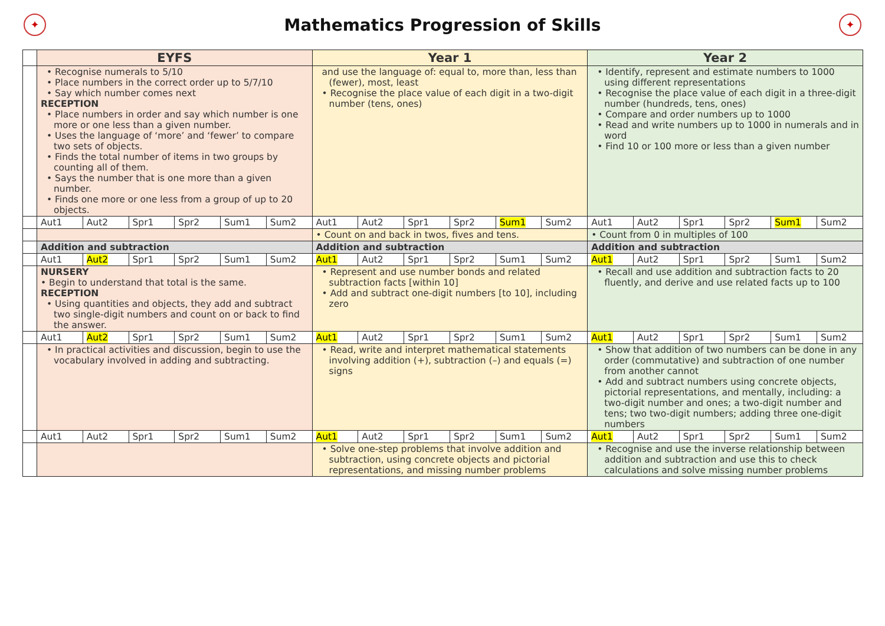✦
Mathematics Progression of Skills
✦
| | EYFS | | | | | | Year 1 | | | | | | Year 2 | | | | | |
| | • Recognise numerals to 5/10 • Place numbers in the correct order up to 5/7/10 • Say which number comes next RECEPTION • Place numbers in order and say which number is one more or one less than a given number. • Uses the language of ‘more’ and ‘fewer’ to compare two sets of objects. • Finds the total number of items in two groups by counting all of them. • Says the number that is one more than a given number. • Finds one more or one less from a group of up to 20 objects. | | | | | | and use the language of: equal to, more than, less than (fewer), most, least • Recognise the place value of each digit in a two-digit number (tens, ones) | | | | | | • Identify, represent and estimate numbers to 1000 using different representations • Recognise the place value of each digit in a three-digit number (hundreds, tens, ones) • Compare and order numbers up to 1000 • Read and write numbers up to 1000 in numerals and in word • Find 10 or 100 more or less than a given number | | | | | |
| | Aut1 | Aut2 | Spr1 | Spr2 | Sum1 | Sum2 | Aut1 | Aut2 | Spr1 | Spr2 | Sum1 | Sum2 | Aut1 | Aut2 | Spr1 | Spr2 | Sum1 | Sum2 |
| | | | | | | | • Count on and back in twos, fives and tens. | | | | | | • Count from 0 in multiples of 100 | | | | | |
| | Addition and subtraction | | | | | | Addition and subtraction | | | | | | Addition and subtraction | | | | | |
| | Aut1 | Aut2 | Spr1 | Spr2 | Sum1 | Sum2 | Aut1 | Aut2 | Spr1 | Spr2 | Sum1 | Sum2 | Aut1 | Aut2 | Spr1 | Spr2 | Sum1 | Sum2 |
| | NURSERY • Begin to understand that total is the same. RECEPTION • Using quantities and objects, they add and subtract two single-digit numbers and count on or back to find the answer. | | | | | | • Represent and use number bonds and related subtraction facts [within 10] • Add and subtract one-digit numbers [to 10], including zero | | | | | | • Recall and use addition and subtraction facts to 20 fluently, and derive and use related facts up to 100 | | | | | |
| | Aut1 | Aut2 | Spr1 | Spr2 | Sum1 | Sum2 | Aut1 | Aut2 | Spr1 | Spr2 | Sum1 | Sum2 | Aut1 | Aut2 | Spr1 | Spr2 | Sum1 | Sum2 |
| | • In practical activities and discussion, begin to use the vocabulary involved in adding and subtracting. | | | | | | • Read, write and interpret mathematical statements involving addition (+), subtraction (–) and equals (=) signs | | | | | | • Show that addition of two numbers can be done in any order (commutative) and subtraction of one number from another cannot • Add and subtract numbers using concrete objects, pictorial representations, and mentally, including: a two-digit number and ones; a two-digit number and tens; two two-digit numbers; adding three one-digit numbers | | | | | |
| | Aut1 | Aut2 | Spr1 | Spr2 | Sum1 | Sum2 | Aut1 | Aut2 | Spr1 | Spr2 | Sum1 | Sum2 | Aut1 | Aut2 | Spr1 | Spr2 | Sum1 | Sum2 |
| | | | | | | | • Solve one-step problems that involve addition and subtraction, using concrete objects and pictorial representations, and missing number problems | | | | | | • Recognise and use the inverse relationship between addition and subtraction and use this to check calculations and solve missing number problems | | | | | |